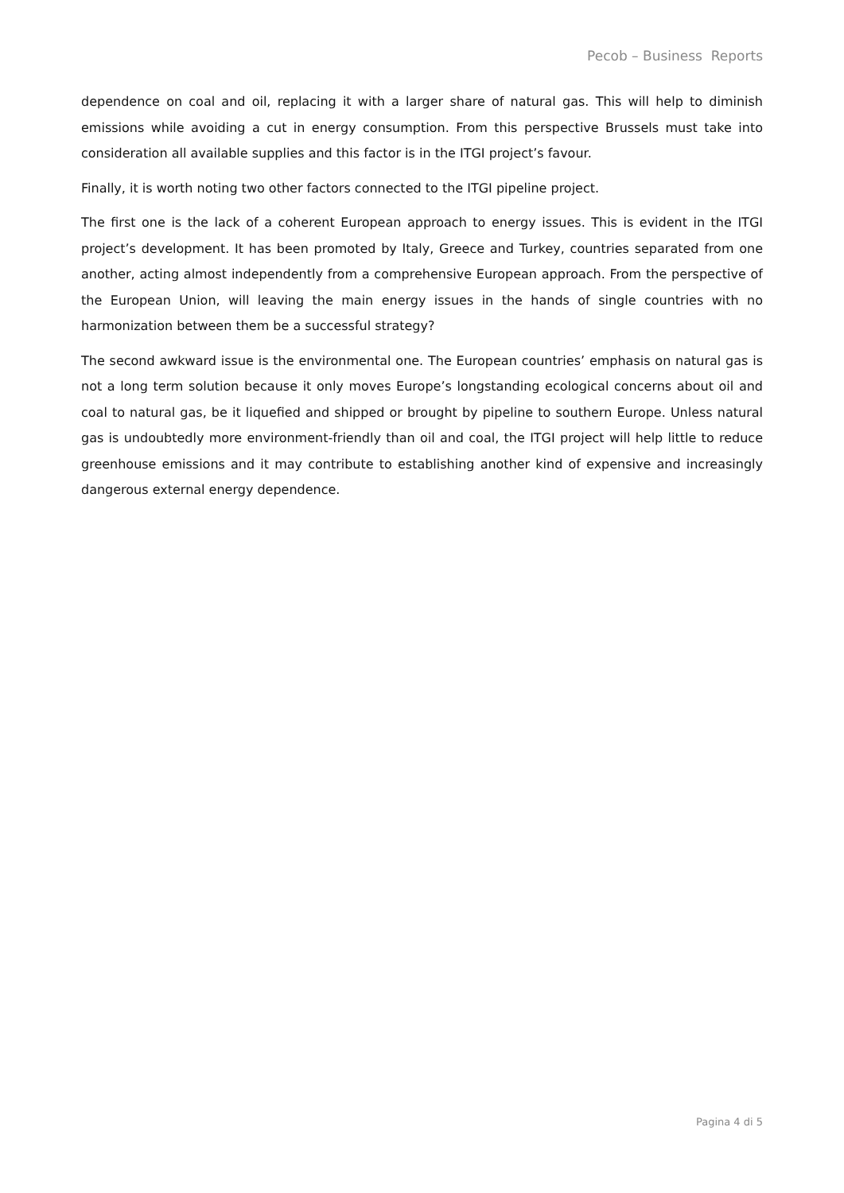Pecob – Business Reports
dependence on coal and oil, replacing it with a larger share of natural gas. This will help to diminish emissions while avoiding a cut in energy consumption. From this perspective Brussels must take into consideration all available supplies and this factor is in the ITGI project’s favour.
Finally, it is worth noting two other factors connected to the ITGI pipeline project.
The first one is the lack of a coherent European approach to energy issues. This is evident in the ITGI project’s development. It has been promoted by Italy, Greece and Turkey, countries separated from one another, acting almost independently from a comprehensive European approach. From the perspective of the European Union, will leaving the main energy issues in the hands of single countries with no harmonization between them be a successful strategy?
The second awkward issue is the environmental one. The European countries’ emphasis on natural gas is not a long term solution because it only moves Europe’s longstanding ecological concerns about oil and coal to natural gas, be it liquefied and shipped or brought by pipeline to southern Europe. Unless natural gas is undoubtedly more environment-friendly than oil and coal, the ITGI project will help little to reduce greenhouse emissions and it may contribute to establishing another kind of expensive and increasingly dangerous external energy dependence.
Pagina 4 di 5